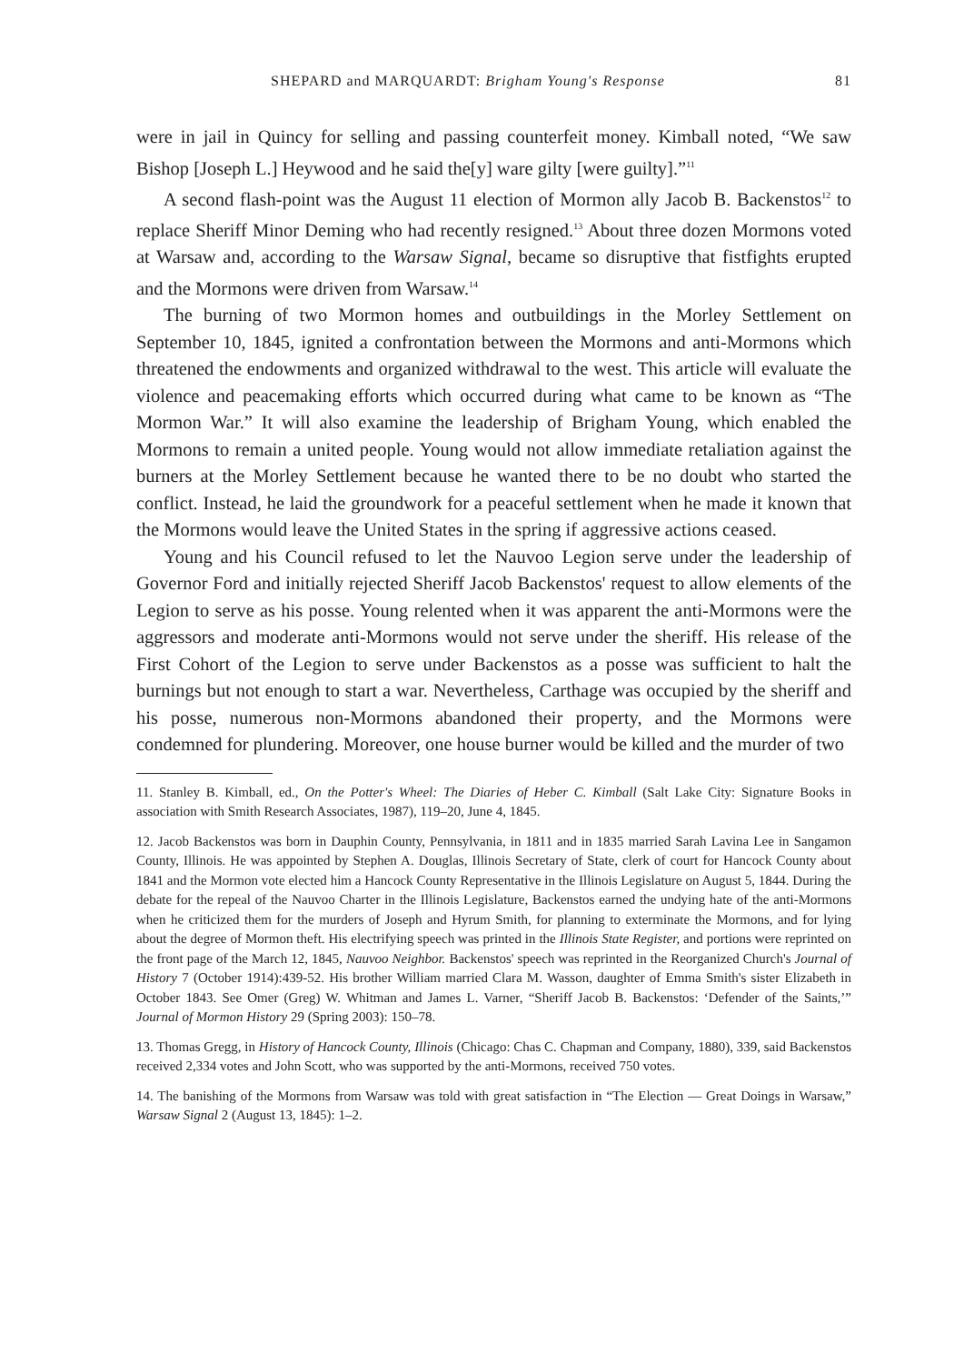SHEPARD and MARQUARDT: Brigham Young's Response 81
were in jail in Quincy for selling and passing counterfeit money. Kimball noted, “We saw Bishop [Joseph L.] Heywood and he said the[y] ware gilty [were guilty].”<sup>11</sup>
A second flash-point was the August 11 election of Mormon ally Jacob B. Backenstos<sup>12</sup> to replace Sheriff Minor Deming who had recently resigned.<sup>13</sup> About three dozen Mormons voted at Warsaw and, according to the Warsaw Signal, became so disruptive that fistfights erupted and the Mormons were driven from Warsaw.<sup>14</sup>
The burning of two Mormon homes and outbuildings in the Morley Settlement on September 10, 1845, ignited a confrontation between the Mormons and anti-Mormons which threatened the endowments and organized withdrawal to the west. This article will evaluate the violence and peacemaking efforts which occurred during what came to be known as “The Mormon War.” It will also examine the leadership of Brigham Young, which enabled the Mormons to remain a united people. Young would not allow immediate retaliation against the burners at the Morley Settlement because he wanted there to be no doubt who started the conflict. Instead, he laid the groundwork for a peaceful settlement when he made it known that the Mormons would leave the United States in the spring if aggressive actions ceased.
Young and his Council refused to let the Nauvoo Legion serve under the leadership of Governor Ford and initially rejected Sheriff Jacob Backenstos' request to allow elements of the Legion to serve as his posse. Young relented when it was apparent the anti-Mormons were the aggressors and moderate anti-Mormons would not serve under the sheriff. His release of the First Cohort of the Legion to serve under Backenstos as a posse was sufficient to halt the burnings but not enough to start a war. Nevertheless, Carthage was occupied by the sheriff and his posse, numerous non-Mormons abandoned their property, and the Mormons were condemned for plundering. Moreover, one house burner would be killed and the murder of two
11. Stanley B. Kimball, ed., On the Potter's Wheel: The Diaries of Heber C. Kimball (Salt Lake City: Signature Books in association with Smith Research Associates, 1987), 119–20, June 4, 1845.
12. Jacob Backenstos was born in Dauphin County, Pennsylvania, in 1811 and in 1835 married Sarah Lavina Lee in Sangamon County, Illinois. He was appointed by Stephen A. Douglas, Illinois Secretary of State, clerk of court for Hancock County about 1841 and the Mormon vote elected him a Hancock County Representative in the Illinois Legislature on August 5, 1844. During the debate for the repeal of the Nauvoo Charter in the Illinois Legislature, Backenstos earned the undying hate of the anti-Mormons when he criticized them for the murders of Joseph and Hyrum Smith, for planning to exterminate the Mormons, and for lying about the degree of Mormon theft. His electrifying speech was printed in the Illinois State Register, and portions were reprinted on the front page of the March 12, 1845, Nauvoo Neighbor. Backenstos' speech was reprinted in the Reorganized Church's Journal of History 7 (October 1914):439-52. His brother William married Clara M. Wasson, daughter of Emma Smith's sister Elizabeth in October 1843. See Omer (Greg) W. Whitman and James L. Varner, “Sheriff Jacob B. Backenstos: ‘Defender of the Saints,’” Journal of Mormon History 29 (Spring 2003): 150–78.
13. Thomas Gregg, in History of Hancock County, Illinois (Chicago: Chas C. Chapman and Company, 1880), 339, said Backenstos received 2,334 votes and John Scott, who was supported by the anti-Mormons, received 750 votes.
14. The banishing of the Mormons from Warsaw was told with great satisfaction in “The Election — Great Doings in Warsaw,” Warsaw Signal 2 (August 13, 1845): 1–2.